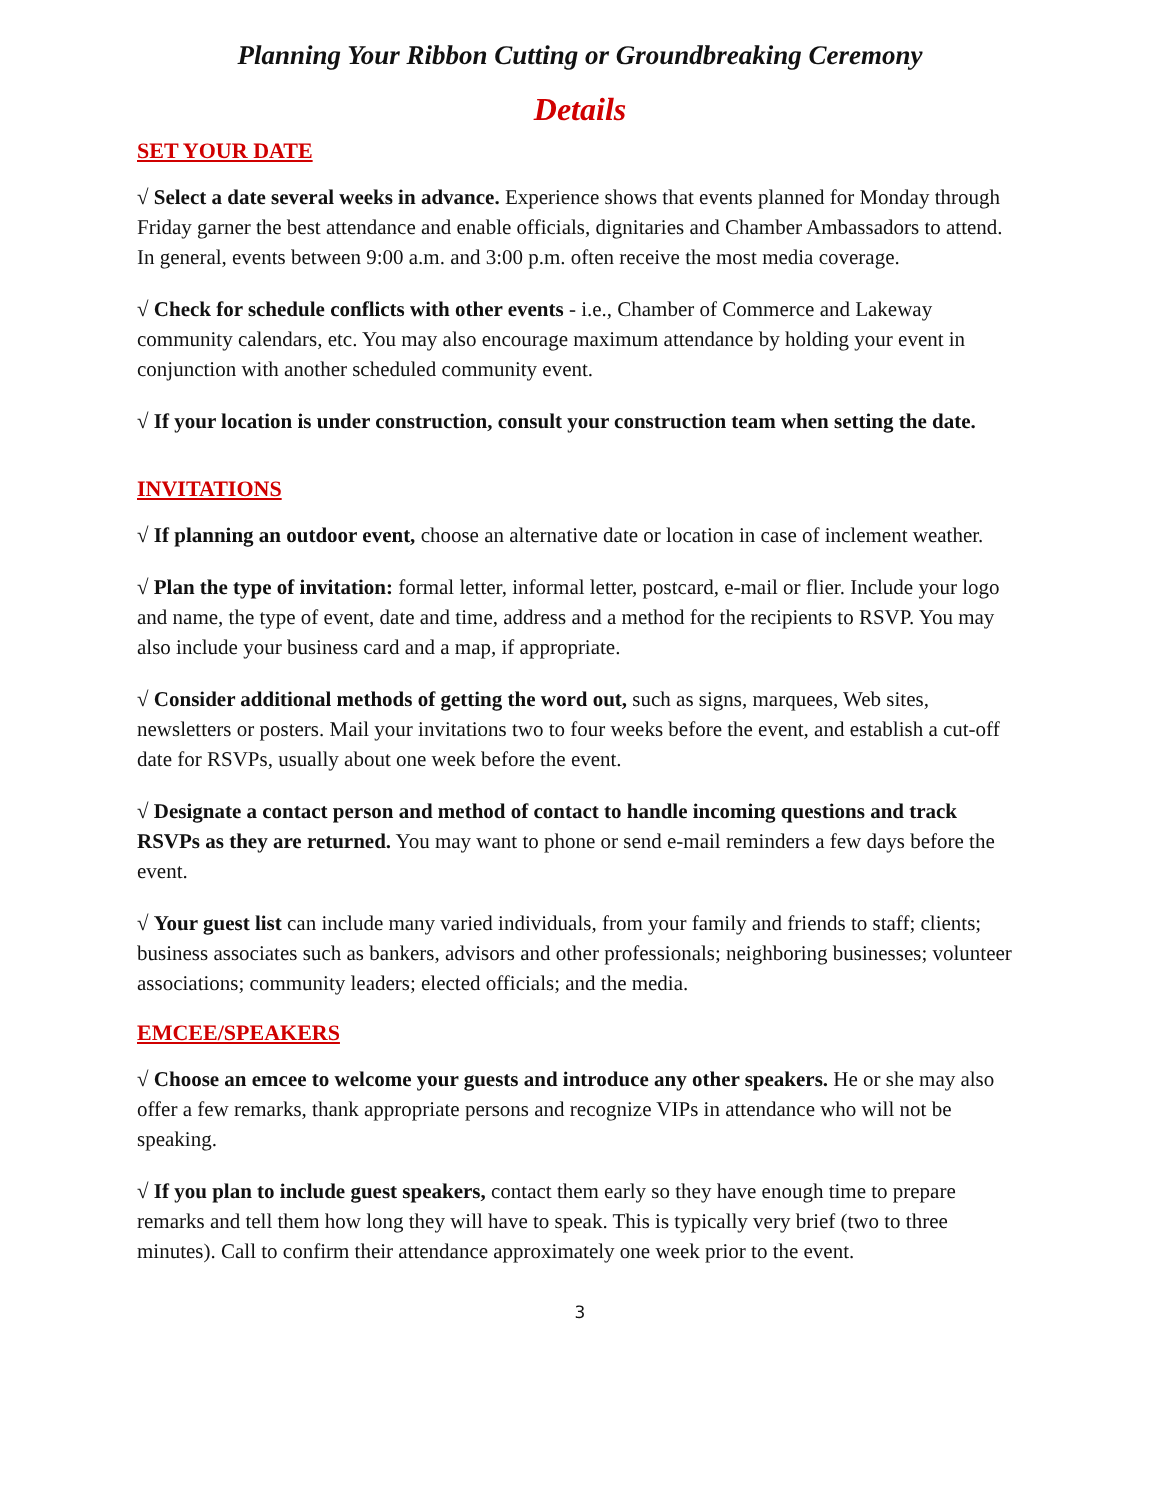Planning Your Ribbon Cutting or Groundbreaking Ceremony
Details
SET YOUR DATE
√ Select a date several weeks in advance. Experience shows that events planned for Monday through Friday garner the best attendance and enable officials, dignitaries and Chamber Ambassadors to attend. In general, events between 9:00 a.m. and 3:00 p.m. often receive the most media coverage.
√ Check for schedule conflicts with other events - i.e., Chamber of Commerce and Lakeway community calendars, etc. You may also encourage maximum attendance by holding your event in conjunction with another scheduled community event.
√ If your location is under construction, consult your construction team when setting the date.
INVITATIONS
√ If planning an outdoor event, choose an alternative date or location in case of inclement weather.
√ Plan the type of invitation: formal letter, informal letter, postcard, e-mail or flier. Include your logo and name, the type of event, date and time, address and a method for the recipients to RSVP. You may also include your business card and a map, if appropriate.
√ Consider additional methods of getting the word out, such as signs, marquees, Web sites, newsletters or posters. Mail your invitations two to four weeks before the event, and establish a cut-off date for RSVPs, usually about one week before the event.
√ Designate a contact person and method of contact to handle incoming questions and track RSVPs as they are returned. You may want to phone or send e-mail reminders a few days before the event.
√ Your guest list can include many varied individuals, from your family and friends to staff; clients; business associates such as bankers, advisors and other professionals; neighboring businesses; volunteer associations; community leaders; elected officials; and the media.
EMCEE/SPEAKERS
√ Choose an emcee to welcome your guests and introduce any other speakers. He or she may also offer a few remarks, thank appropriate persons and recognize VIPs in attendance who will not be speaking.
√ If you plan to include guest speakers, contact them early so they have enough time to prepare remarks and tell them how long they will have to speak. This is typically very brief (two to three minutes). Call to confirm their attendance approximately one week prior to the event.
3